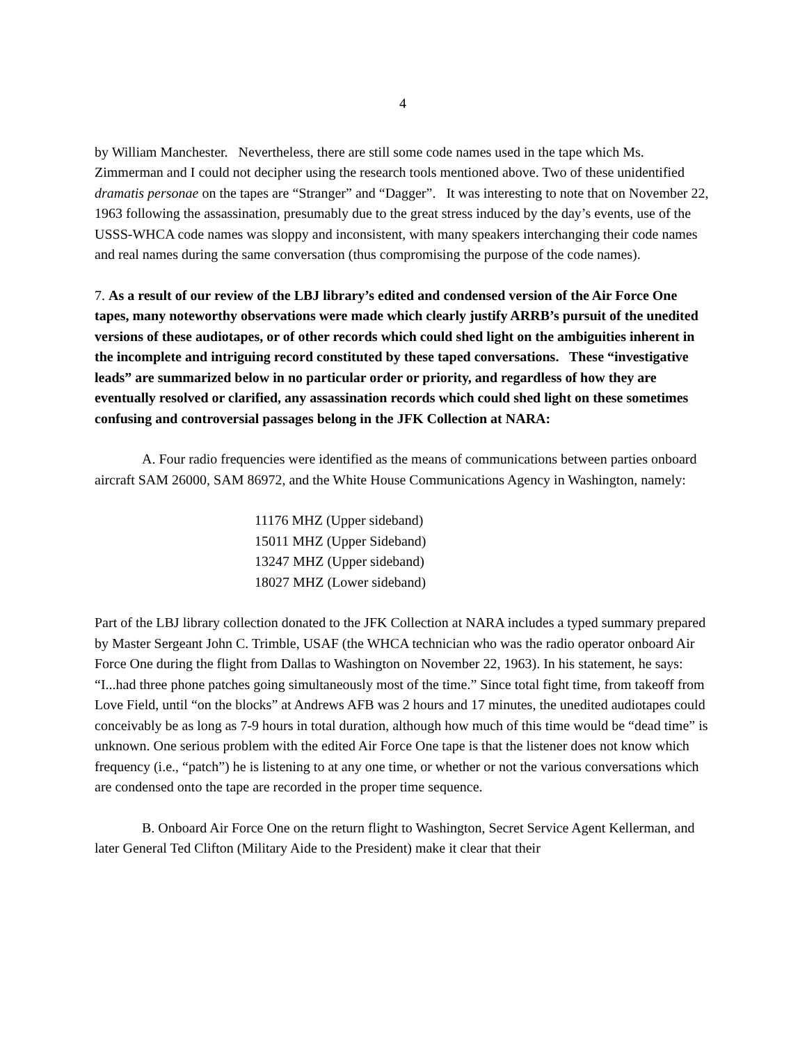4
by William Manchester. Nevertheless, there are still some code names used in the tape which Ms. Zimmerman and I could not decipher using the research tools mentioned above. Two of these unidentified dramatis personae on the tapes are “Stranger” and “Dagger”. It was interesting to note that on November 22, 1963 following the assassination, presumably due to the great stress induced by the day’s events, use of the USSS-WHCA code names was sloppy and inconsistent, with many speakers interchanging their code names and real names during the same conversation (thus compromising the purpose of the code names).
7. As a result of our review of the LBJ library’s edited and condensed version of the Air Force One tapes, many noteworthy observations were made which clearly justify ARRB’s pursuit of the unedited versions of these audiotapes, or of other records which could shed light on the ambiguities inherent in the incomplete and intriguing record constituted by these taped conversations. These “investigative leads” are summarized below in no particular order or priority, and regardless of how they are eventually resolved or clarified, any assassination records which could shed light on these sometimes confusing and controversial passages belong in the JFK Collection at NARA:
A. Four radio frequencies were identified as the means of communications between parties onboard aircraft SAM 26000, SAM 86972, and the White House Communications Agency in Washington, namely:
11176 MHZ (Upper sideband)
15011 MHZ (Upper Sideband)
13247 MHZ (Upper sideband)
18027 MHZ (Lower sideband)
Part of the LBJ library collection donated to the JFK Collection at NARA includes a typed summary prepared by Master Sergeant John C. Trimble, USAF (the WHCA technician who was the radio operator onboard Air Force One during the flight from Dallas to Washington on November 22, 1963). In his statement, he says: “I...had three phone patches going simultaneously most of the time.” Since total fight time, from takeoff from Love Field, until “on the blocks” at Andrews AFB was 2 hours and 17 minutes, the unedited audiotapes could conceivably be as long as 7-9 hours in total duration, although how much of this time would be “dead time” is unknown. One serious problem with the edited Air Force One tape is that the listener does not know which frequency (i.e., “patch”) he is listening to at any one time, or whether or not the various conversations which are condensed onto the tape are recorded in the proper time sequence.
B. Onboard Air Force One on the return flight to Washington, Secret Service Agent Kellerman, and later General Ted Clifton (Military Aide to the President) make it clear that their